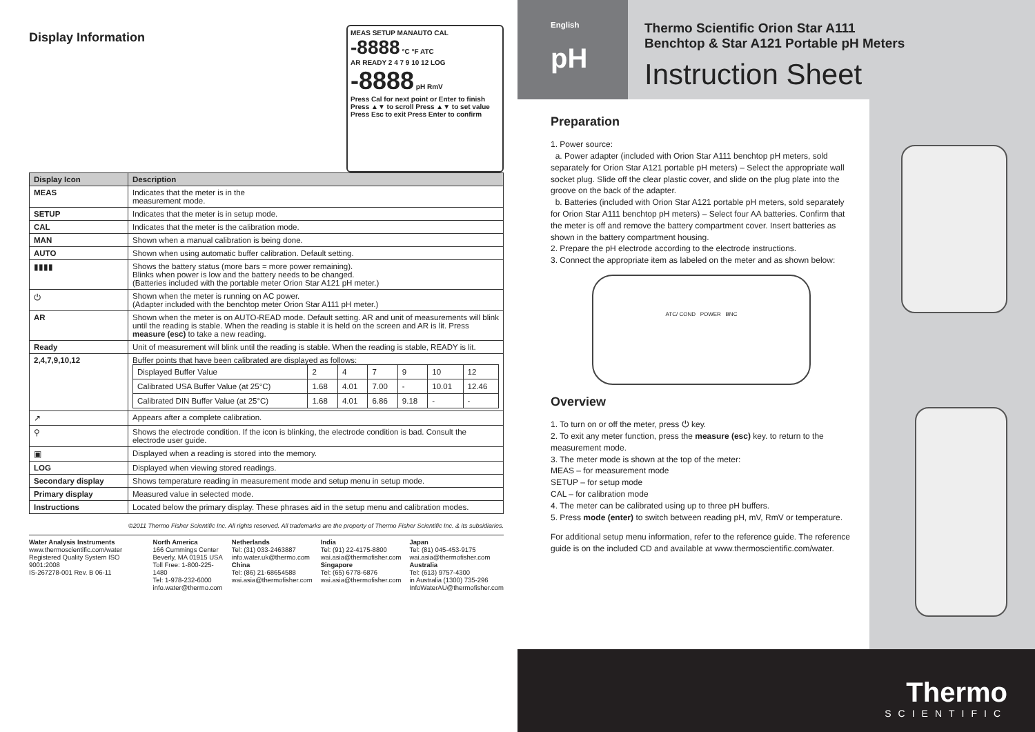MEAS SETUP MANAUTO CAL
-8888 °C °F ATC
AR READY 2 4 7 9 10 12 LOG
-8888 pH RmV
Press Cal for next point or Enter to finish
Press ▲▼ to scroll Press ▲▼ to set value
Press Esc to exit Press Enter to confirm
Display Information
| Display Icon | Description |
| --- | --- |
| MEAS | Indicates that the meter is in the measurement mode. |
| SETUP | Indicates that the meter is in setup mode. |
| CAL | Indicates that the meter is the calibration mode. |
| MAN | Shown when a manual calibration is being done. |
| AUTO | Shown when using automatic buffer calibration. Default setting. |
| ▮▮▮▮ | Shows the battery status (more bars = more power remaining). Blinks when power is low and the battery needs to be changed. (Batteries included with the portable meter Orion Star A121 pH meter.) |
| ⏻ | Shown when the meter is running on AC power. (Adapter included with the benchtop meter Orion Star A111 pH meter.) |
| AR | Shown when the meter is on AUTO-READ mode. Default setting. AR and unit of measurements will blink until the reading is stable. When the reading is stable it is held on the screen and AR is lit. Press measure (esc) to take a new reading. |
| Ready | Unit of measurement will blink until the reading is stable. When the reading is stable, READY is lit. |
| 2,4,7,9,10,12 | Buffer points that have been calibrated are displayed as follows: / Displayed Buffer Value / 2 / 4 / 7 / 9 / 10 / 12 / / Calibrated USA Buffer Value (at 25°C) / 1.68 / 4.01 / 7.00 / - / 10.01 / 12.46 / / Calibrated DIN Buffer Value (at 25°C) / 1.68 / 4.01 / 6.86 / 9.18 / - / - / |
| ↗ | Appears after a complete calibration. |
| ⚲ | Shows the electrode condition. If the icon is blinking, the electrode condition is bad. Consult the electrode user guide. |
| ▣ | Displayed when a reading is stored into the memory. |
| LOG | Displayed when viewing stored readings. |
| Secondary display | Shows temperature reading in measurement mode and setup menu in setup mode. |
| Primary display | Measured value in selected mode. |
| Instructions | Located below the primary display. These phrases aid in the setup menu and calibration modes. |
©2011 Thermo Fisher Scientific Inc. All rights reserved. All trademarks are the property of Thermo Fisher Scientific Inc. & its subsidiaries.
Water Analysis Instruments
www.thermoscientific.com/water
Registered Quality System ISO 9001:2008
IS-267278-001 Rev. B 06-11
North America
166 Cummings Center
Beverly, MA 01915 USA
Toll Free: 1-800-225-1480
Tel: 1-978-232-6000
info.water@thermo.com
Netherlands
Tel: (31) 033-2463887
info.water.uk@thermo.com
China
Tel: (86) 21-68654588
wai.asia@thermofisher.com
India
Tel: (91) 22-4175-8800
wai.asia@thermofisher.com
Singapore
Tel: (65) 6778-6876
wai.asia@thermofisher.com
Japan
Tel: (81) 045-453-9175
wai.asia@thermofisher.com
Australia
Tel: (613) 9757-4300
in Australia (1300) 735-296
InfoWaterAU@thermofisher.com
English
pH
Thermo Scientific Orion Star A111
Benchtop & Star A121 Portable pH Meters
Instruction Sheet
Preparation
1. Power source:
a. Power adapter (included with Orion Star A111 benchtop pH meters, sold separately for Orion Star A121 portable pH meters) – Select the appropriate wall socket plug. Slide off the clear plastic cover, and slide on the plug plate into the groove on the back of the adapter.
b. Batteries (included with Orion Star A121 portable pH meters, sold separately for Orion Star A111 benchtop pH meters) – Select four AA batteries. Confirm that the meter is off and remove the battery compartment cover. Insert batteries as shown in the battery compartment housing.
2. Prepare the pH electrode according to the electrode instructions.
3. Connect the appropriate item as labeled on the meter and as shown below:
ATC/ COND POWER BNC
Overview
1. To turn on or off the meter, press ⏻ key.
2. To exit any meter function, press the measure (esc) key. to return to the measurement mode.
3. The meter mode is shown at the top of the meter:
MEAS – for measurement mode
SETUP – for setup mode
CAL – for calibration mode
4. The meter can be calibrated using up to three pH buffers.
5. Press mode (enter) to switch between reading pH, mV, RmV or temperature.
For additional setup menu information, refer to the reference guide. The reference guide is on the included CD and available at www.thermoscientific.com/water.
Thermo
SCIENTIFIC